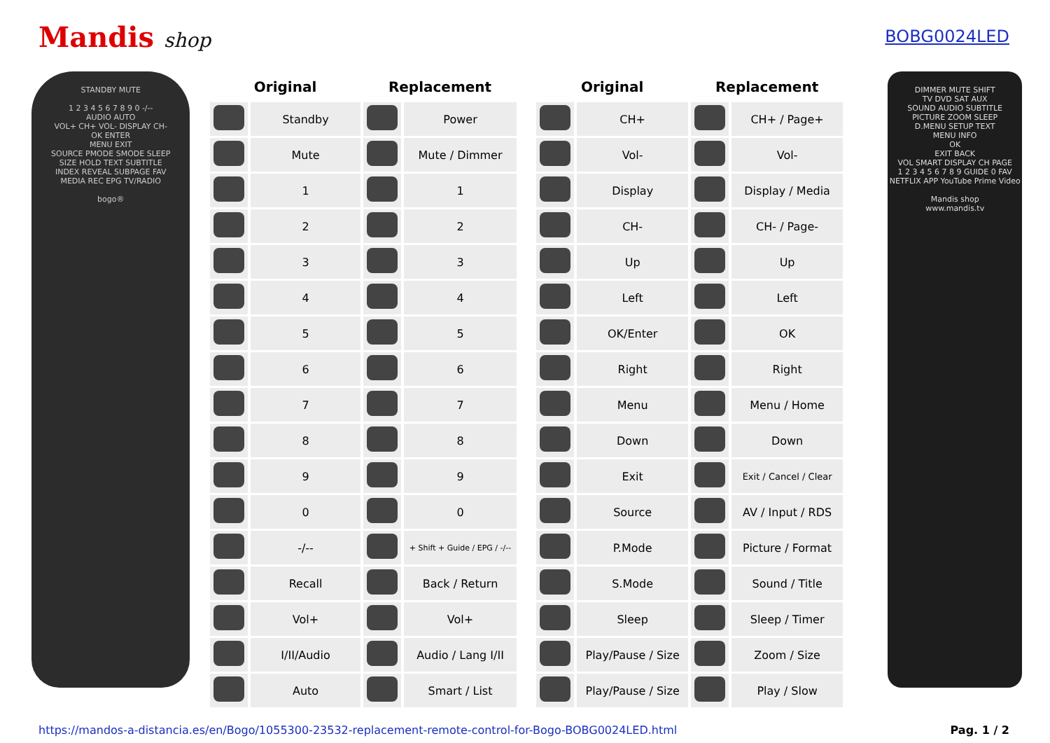Mandis shop
BOBG0024LED
STANDBY MUTE
1 2 3 4 5 6 7 8 9 0 -/--
AUDIO AUTO
VOL+ CH+ VOL- DISPLAY CH-
OK ENTER
MENU EXIT
SOURCE PMODE SMODE SLEEP
SIZE HOLD TEXT SUBTITLE
INDEX REVEAL SUBPAGE FAV
MEDIA REC EPG TV/RADIO
bogo®
| Original | | Replacement | |
| --- | --- | --- | --- |
| | Standby | | Power |
| | Mute | | Mute / Dimmer |
| | 1 | | 1 |
| | 2 | | 2 |
| | 3 | | 3 |
| | 4 | | 4 |
| | 5 | | 5 |
| | 6 | | 6 |
| | 7 | | 7 |
| | 8 | | 8 |
| | 9 | | 9 |
| | 0 | | 0 |
| | -/-- | | + Shift + Guide / EPG / -/-- |
| | Recall | | Back / Return |
| | Vol+ | | Vol+ |
| | I/II/Audio | | Audio / Lang I/II |
| | Auto | | Smart / List |
| Original | | Replacement | |
| --- | --- | --- | --- |
| | CH+ | | CH+ / Page+ |
| | Vol- | | Vol- |
| | Display | | Display / Media |
| | CH- | | CH- / Page- |
| | Up | | Up |
| | Left | | Left |
| | OK/Enter | | OK |
| | Right | | Right |
| | Menu | | Menu / Home |
| | Down | | Down |
| | Exit | | Exit / Cancel / Clear |
| | Source | | AV / Input / RDS |
| | P.Mode | | Picture / Format |
| | S.Mode | | Sound / Title |
| | Sleep | | Sleep / Timer |
| | Play/Pause / Size | | Zoom / Size |
| | Play/Pause / Size | | Play / Slow |
DIMMER MUTE SHIFT
TV DVD SAT AUX
SOUND AUDIO SUBTITLE
PICTURE ZOOM SLEEP
D.MENU SETUP TEXT
MENU INFO
OK
EXIT BACK
VOL SMART DISPLAY CH PAGE
1 2 3 4 5 6 7 8 9 GUIDE 0 FAV
NETFLIX APP YouTube Prime Video
Mandis shop
www.mandis.tv
https://mandos-a-distancia.es/en/Bogo/1055300-23532-replacement-remote-control-for-Bogo-BOBG0024LED.html Pag. 1 / 2